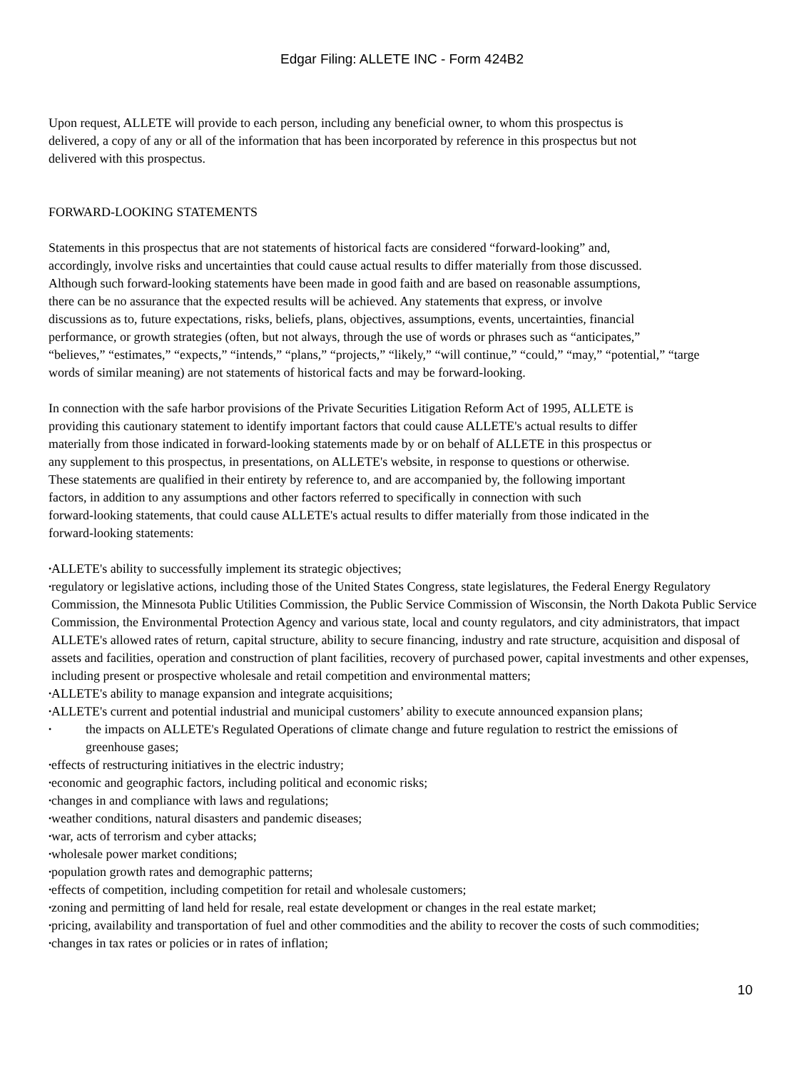Edgar Filing: ALLETE INC - Form 424B2
Upon request, ALLETE will provide to each person, including any beneficial owner, to whom this prospectus is
delivered, a copy of any or all of the information that has been incorporated by reference in this prospectus but not
delivered with this prospectus.
FORWARD-LOOKING STATEMENTS
Statements in this prospectus that are not statements of historical facts are considered “forward-looking” and,
accordingly, involve risks and uncertainties that could cause actual results to differ materially from those discussed.
Although such forward-looking statements have been made in good faith and are based on reasonable assumptions,
there can be no assurance that the expected results will be achieved. Any statements that express, or involve
discussions as to, future expectations, risks, beliefs, plans, objectives, assumptions, events, uncertainties, financial
performance, or growth strategies (often, but not always, through the use of words or phrases such as “anticipates,”
“believes,” “estimates,” “expects,” “intends,” “plans,” “projects,” “likely,” “will continue,” “could,” “may,” “potential,” “targe
words of similar meaning) are not statements of historical facts and may be forward-looking.
In connection with the safe harbor provisions of the Private Securities Litigation Reform Act of 1995, ALLETE is
providing this cautionary statement to identify important factors that could cause ALLETE's actual results to differ
materially from those indicated in forward-looking statements made by or on behalf of ALLETE in this prospectus or
any supplement to this prospectus, in presentations, on ALLETE's website, in response to questions or otherwise.
These statements are qualified in their entirety by reference to, and are accompanied by, the following important
factors, in addition to any assumptions and other factors referred to specifically in connection with such
forward-looking statements, that could cause ALLETE's actual results to differ materially from those indicated in the
forward-looking statements:
• ALLETE's ability to successfully implement its strategic objectives;
• regulatory or legislative actions, including those of the United States Congress, state legislatures, the Federal Energy Regulatory Commission, the Minnesota Public Utilities Commission, the Public Service Commission of Wisconsin, the North Dakota Public Service Commission, the Environmental Protection Agency and various state, local and county regulators, and city administrators, that impact ALLETE's allowed rates of return, capital structure, ability to secure financing, industry and rate structure, acquisition and disposal of assets and facilities, operation and construction of plant facilities, recovery of purchased power, capital investments and other expenses, including present or prospective wholesale and retail competition and environmental matters;
• ALLETE's ability to manage expansion and integrate acquisitions;
• ALLETE's current and potential industrial and municipal customers’ ability to execute announced expansion plans;
• the impacts on ALLETE's Regulated Operations of climate change and future regulation to restrict the emissions of greenhouse gases;
• effects of restructuring initiatives in the electric industry;
• economic and geographic factors, including political and economic risks;
• changes in and compliance with laws and regulations;
• weather conditions, natural disasters and pandemic diseases;
• war, acts of terrorism and cyber attacks;
• wholesale power market conditions;
• population growth rates and demographic patterns;
• effects of competition, including competition for retail and wholesale customers;
• zoning and permitting of land held for resale, real estate development or changes in the real estate market;
• pricing, availability and transportation of fuel and other commodities and the ability to recover the costs of such commodities;
• changes in tax rates or policies or in rates of inflation;
10